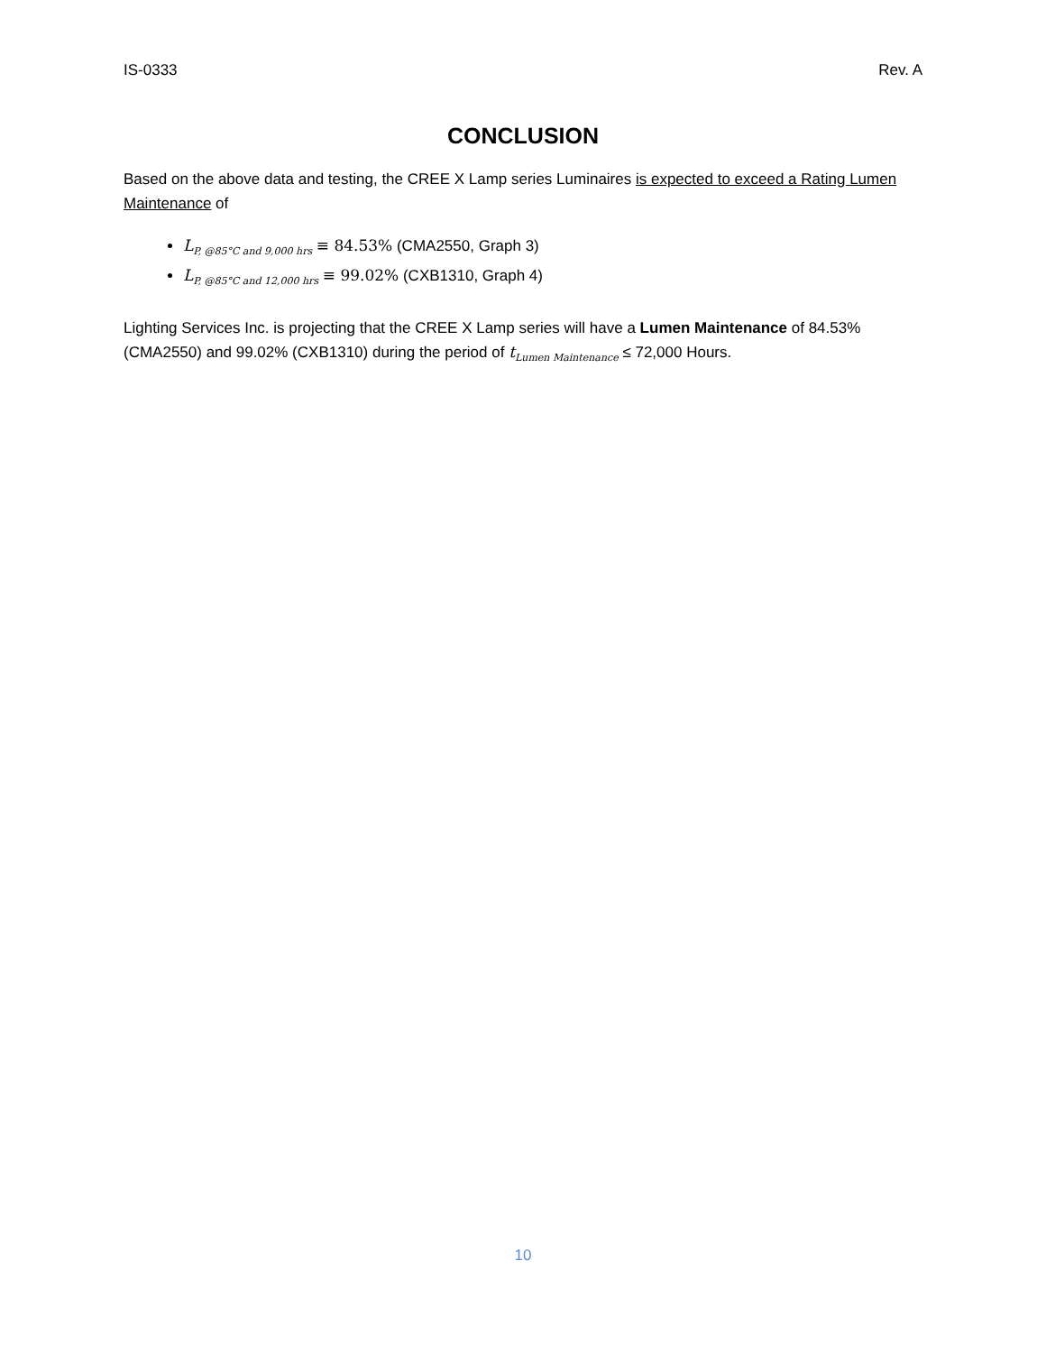IS-0333 Rev. A
CONCLUSION
Based on the above data and testing, the CREE X Lamp series Luminaires is expected to exceed a Rating Lumen Maintenance of
L<sub>P, @85°C and 9,000 hrs</sub> ≡ 84.53% (CMA2550, Graph 3)
L<sub>P, @85°C and 12,000 hrs</sub> ≡ 99.02% (CXB1310, Graph 4)
Lighting Services Inc. is projecting that the CREE X Lamp series will have a Lumen Maintenance of 84.53% (CMA2550) and 99.02% (CXB1310) during the period of t<sub>Lumen Maintenance</sub> ≤ 72,000 Hours.
10